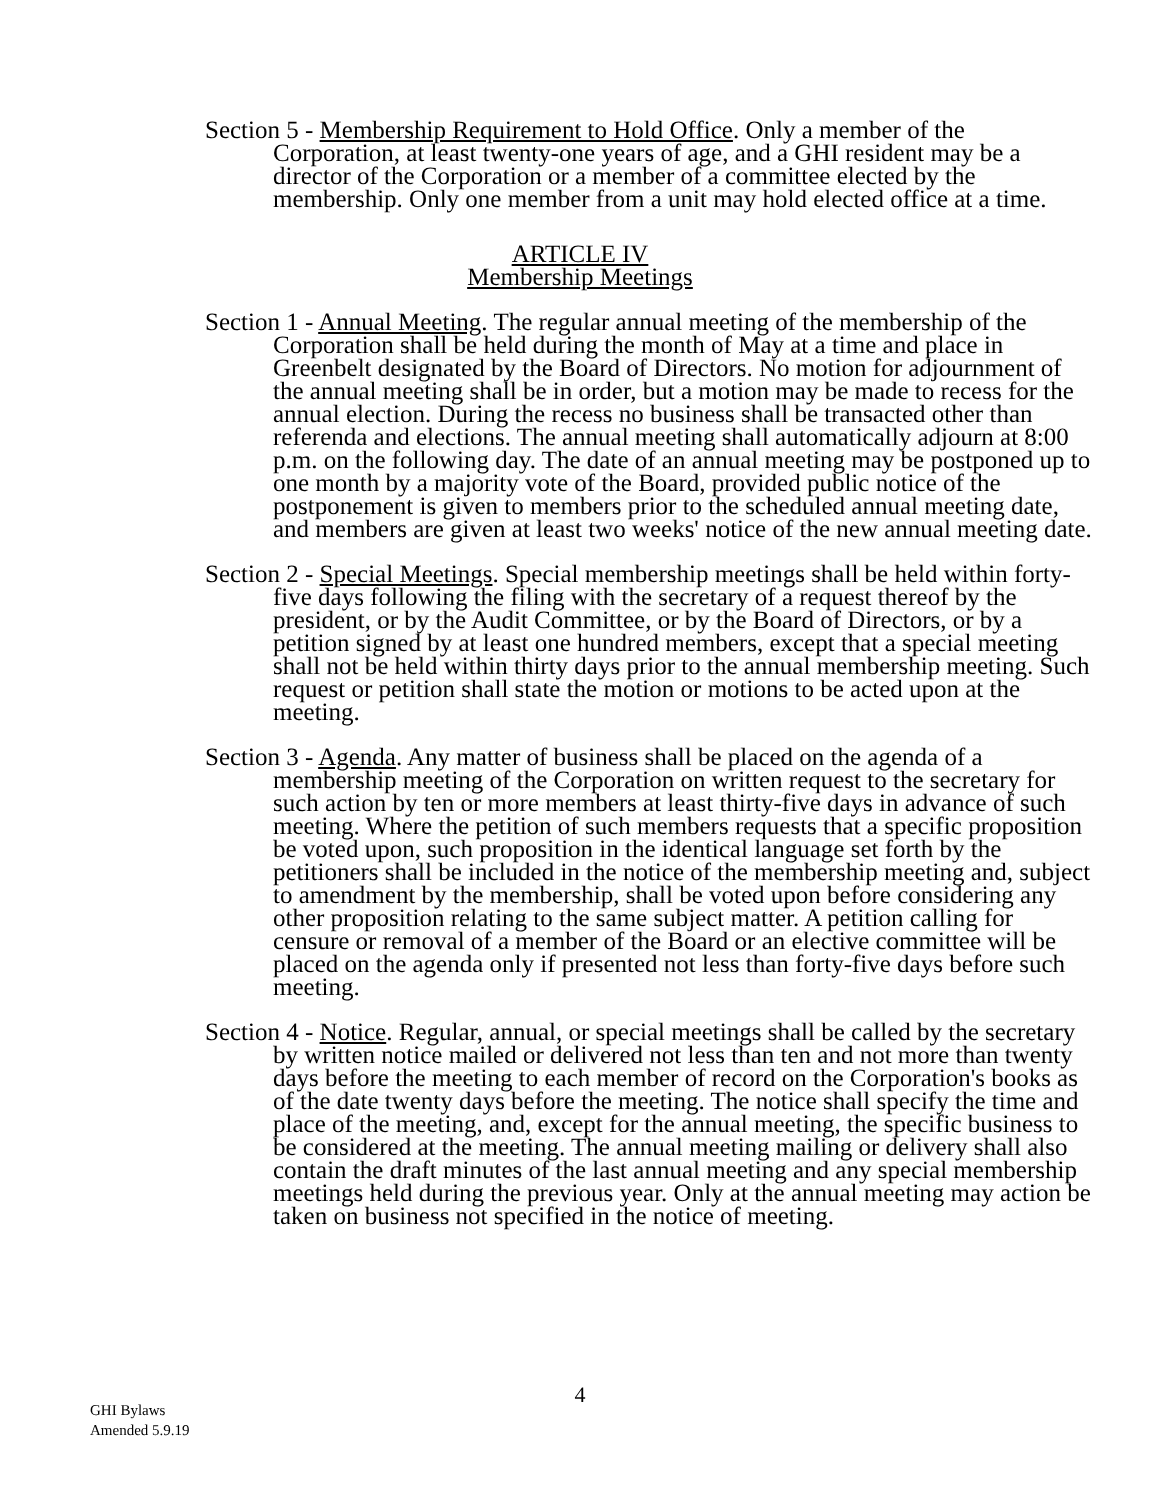Section 5 - Membership Requirement to Hold Office. Only a member of the Corporation, at least twenty-one years of age, and a GHI resident may be a director of the Corporation or a member of a committee elected by the membership. Only one member from a unit may hold elected office at a time.
ARTICLE IV
Membership Meetings
Section 1 - Annual Meeting. The regular annual meeting of the membership of the Corporation shall be held during the month of May at a time and place in Greenbelt designated by the Board of Directors. No motion for adjournment of the annual meeting shall be in order, but a motion may be made to recess for the annual election. During the recess no business shall be transacted other than referenda and elections. The annual meeting shall automatically adjourn at 8:00 p.m. on the following day. The date of an annual meeting may be postponed up to one month by a majority vote of the Board, provided public notice of the postponement is given to members prior to the scheduled annual meeting date, and members are given at least two weeks' notice of the new annual meeting date.
Section 2 - Special Meetings. Special membership meetings shall be held within forty-five days following the filing with the secretary of a request thereof by the president, or by the Audit Committee, or by the Board of Directors, or by a petition signed by at least one hundred members, except that a special meeting shall not be held within thirty days prior to the annual membership meeting. Such request or petition shall state the motion or motions to be acted upon at the meeting.
Section 3 - Agenda. Any matter of business shall be placed on the agenda of a membership meeting of the Corporation on written request to the secretary for such action by ten or more members at least thirty-five days in advance of such meeting. Where the petition of such members requests that a specific proposition be voted upon, such proposition in the identical language set forth by the petitioners shall be included in the notice of the membership meeting and, subject to amendment by the membership, shall be voted upon before considering any other proposition relating to the same subject matter. A petition calling for censure or removal of a member of the Board or an elective committee will be placed on the agenda only if presented not less than forty-five days before such meeting.
Section 4 - Notice. Regular, annual, or special meetings shall be called by the secretary by written notice mailed or delivered not less than ten and not more than twenty days before the meeting to each member of record on the Corporation's books as of the date twenty days before the meeting. The notice shall specify the time and place of the meeting, and, except for the annual meeting, the specific business to be considered at the meeting. The annual meeting mailing or delivery shall also contain the draft minutes of the last annual meeting and any special membership meetings held during the previous year. Only at the annual meeting may action be taken on business not specified in the notice of meeting.
4
GHI Bylaws
Amended 5.9.19